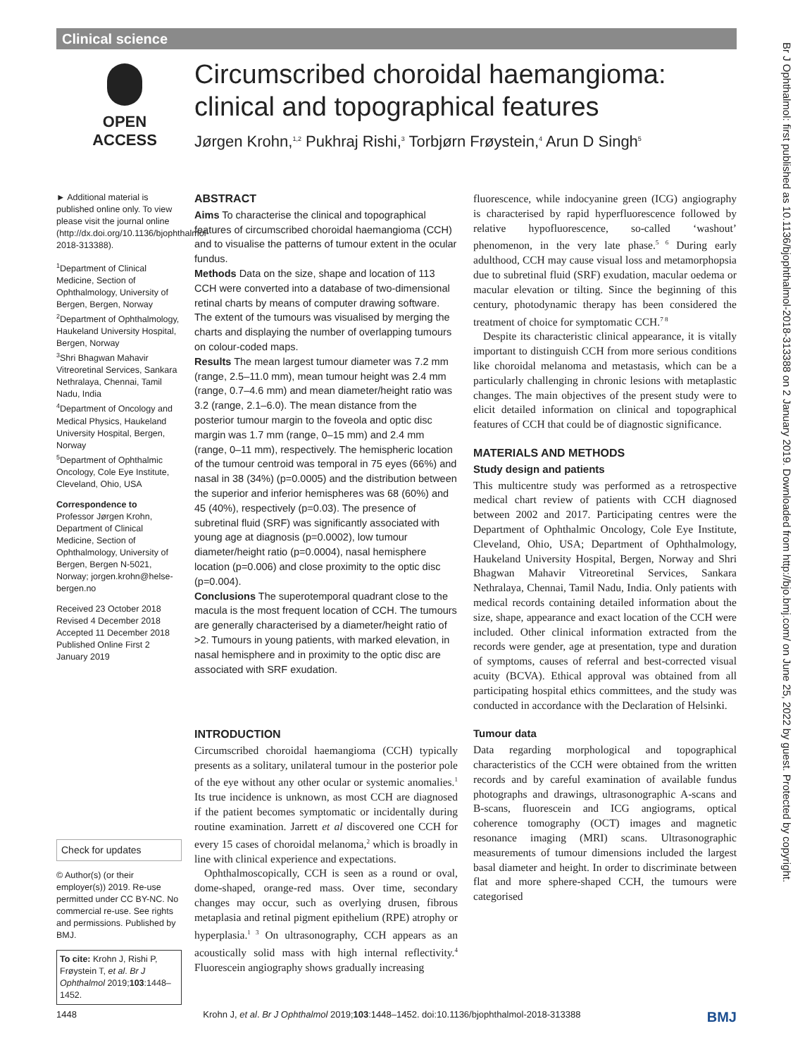Clinical science
OPEN ACCESS
Circumscribed choroidal haemangioma: clinical and topographical features
Jørgen Krohn,<sup>1,2</sup> Pukhraj Rishi,<sup>3</sup> Torbjørn Frøystein,<sup>4</sup> Arun D Singh<sup>5</sup>
► Additional material is published online only. To view please visit the journal online (http://dx.doi.org/10.1136/bjophthalmol-2018-313388).
<sup>1</sup> Department of Clinical Medicine, Section of Ophthalmology, University of Bergen, Bergen, Norway
<sup>2</sup> Department of Ophthalmology, Haukeland University Hospital, Bergen, Norway
<sup>3</sup> Shri Bhagwan Mahavir Vitreoretinal Services, Sankara Nethralaya, Chennai, Tamil Nadu, India
<sup>4</sup> Department of Oncology and Medical Physics, Haukeland University Hospital, Bergen, Norway
<sup>5</sup> Department of Ophthalmic Oncology, Cole Eye Institute, Cleveland, Ohio, USA
Correspondence to
Professor Jørgen Krohn, Department of Clinical Medicine, Section of Ophthalmology, University of Bergen, Bergen N-5021, Norway; jorgen.krohn@helse-bergen.no
Received 23 October 2018
Revised 4 December 2018
Accepted 11 December 2018
Published Online First 2 January 2019
Check for updates
© Author(s) (or their employer(s)) 2019. Re-use permitted under CC BY-NC. No commercial re-use. See rights and permissions. Published by BMJ.
To cite: Krohn J, Rishi P, Frøystein T, et al. Br J Ophthalmol 2019;103:1448–1452.
ABSTRACT
Aims To characterise the clinical and topographical features of circumscribed choroidal haemangioma (CCH) and to visualise the patterns of tumour extent in the ocular fundus.
Methods Data on the size, shape and location of 113 CCH were converted into a database of two-dimensional retinal charts by means of computer drawing software. The extent of the tumours was visualised by merging the charts and displaying the number of overlapping tumours on colour-coded maps.
Results The mean largest tumour diameter was 7.2 mm (range, 2.5–11.0 mm), mean tumour height was 2.4 mm (range, 0.7–4.6 mm) and mean diameter/height ratio was 3.2 (range, 2.1–6.0). The mean distance from the posterior tumour margin to the foveola and optic disc margin was 1.7 mm (range, 0–15 mm) and 2.4 mm (range, 0–11 mm), respectively. The hemispheric location of the tumour centroid was temporal in 75 eyes (66%) and nasal in 38 (34%) (p=0.0005) and the distribution between the superior and inferior hemispheres was 68 (60%) and 45 (40%), respectively (p=0.03). The presence of subretinal fluid (SRF) was significantly associated with young age at diagnosis (p=0.0002), low tumour diameter/height ratio (p=0.0004), nasal hemisphere location (p=0.006) and close proximity to the optic disc (p=0.004).
Conclusions The superotemporal quadrant close to the macula is the most frequent location of CCH. The tumours are generally characterised by a diameter/height ratio of >2. Tumours in young patients, with marked elevation, in nasal hemisphere and in proximity to the optic disc are associated with SRF exudation.
INTRODUCTION
Circumscribed choroidal haemangioma (CCH) typically presents as a solitary, unilateral tumour in the posterior pole of the eye without any other ocular or systemic anomalies.<sup>1</sup> Its true incidence is unknown, as most CCH are diagnosed if the patient becomes symptomatic or incidentally during routine examination. Jarrett et al discovered one CCH for every 15 cases of choroidal melanoma,<sup>2</sup> which is broadly in line with clinical experience and expectations.
Ophthalmoscopically, CCH is seen as a round or oval, dome-shaped, orange-red mass. Over time, secondary changes may occur, such as overlying drusen, fibrous metaplasia and retinal pigment epithelium (RPE) atrophy or hyperplasia.<sup>1 3</sup> On ultrasonography, CCH appears as an acoustically solid mass with high internal reflectivity.<sup>4</sup> Fluorescein angiography shows gradually increasing
fluorescence, while indocyanine green (ICG) angiography is characterised by rapid hyperfluorescence followed by relative hypofluorescence, so-called ‘washout’ phenomenon, in the very late phase.<sup>5 6</sup> During early adulthood, CCH may cause visual loss and metamorphopsia due to subretinal fluid (SRF) exudation, macular oedema or macular elevation or tilting. Since the beginning of this century, photodynamic therapy has been considered the treatment of choice for symptomatic CCH.<sup>7 8</sup>
Despite its characteristic clinical appearance, it is vitally important to distinguish CCH from more serious conditions like choroidal melanoma and metastasis, which can be a particularly challenging in chronic lesions with metaplastic changes. The main objectives of the present study were to elicit detailed information on clinical and topographical features of CCH that could be of diagnostic significance.
MATERIALS AND METHODS
Study design and patients
This multicentre study was performed as a retrospective medical chart review of patients with CCH diagnosed between 2002 and 2017. Participating centres were the Department of Ophthalmic Oncology, Cole Eye Institute, Cleveland, Ohio, USA; Department of Ophthalmology, Haukeland University Hospital, Bergen, Norway and Shri Bhagwan Mahavir Vitreoretinal Services, Sankara Nethralaya, Chennai, Tamil Nadu, India. Only patients with medical records containing detailed information about the size, shape, appearance and exact location of the CCH were included. Other clinical information extracted from the records were gender, age at presentation, type and duration of symptoms, causes of referral and best-corrected visual acuity (BCVA). Ethical approval was obtained from all participating hospital ethics committees, and the study was conducted in accordance with the Declaration of Helsinki.
Tumour data
Data regarding morphological and topographical characteristics of the CCH were obtained from the written records and by careful examination of available fundus photographs and drawings, ultrasonographic A-scans and B-scans, fluorescein and ICG angiograms, optical coherence tomography (OCT) images and magnetic resonance imaging (MRI) scans. Ultrasonographic measurements of tumour dimensions included the largest basal diameter and height. In order to discriminate between flat and more sphere-shaped CCH, the tumours were categorised
Br J Ophthalmol: first published as 10.1136/bjophthalmol-2018-313388 on 2 January 2019. Downloaded from http://bjo.bmj.com/ on June 25, 2022 by guest. Protected by copyright.
1448 Krohn J, et al. Br J Ophthalmol 2019;103:1448–1452. doi:10.1136/bjophthalmol-2018-313388 BMJ